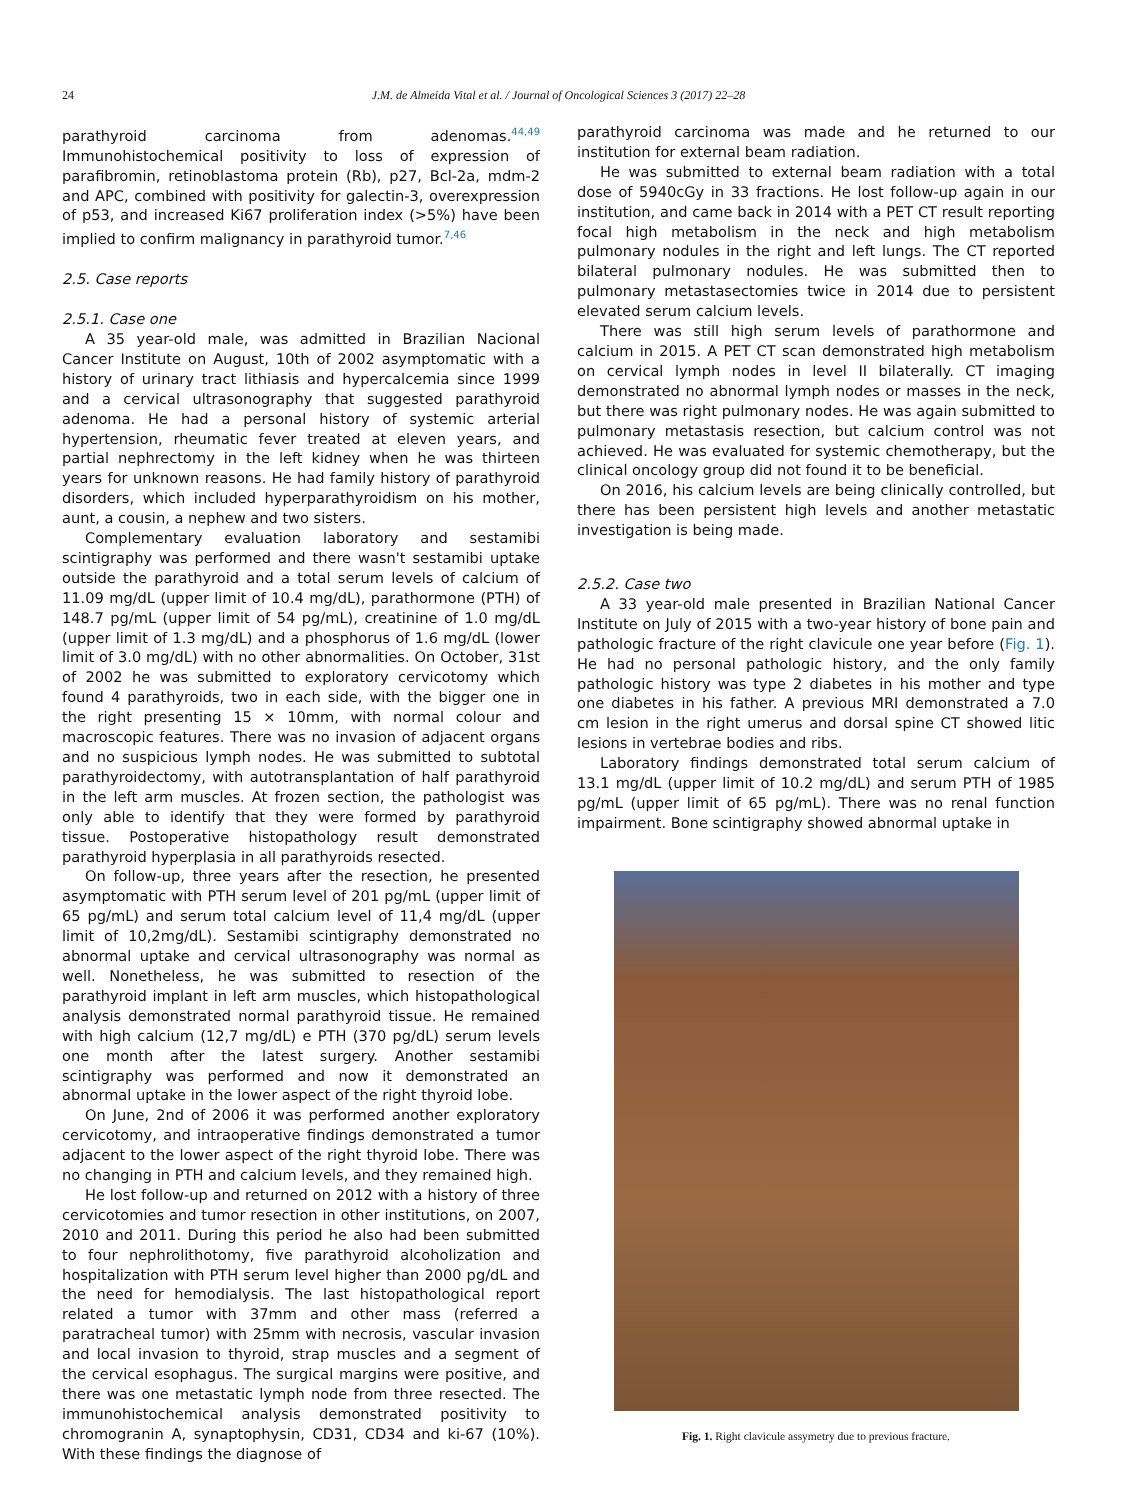24
J.M. de Almeida Vital et al. / Journal of Oncological Sciences 3 (2017) 22–28
parathyroid carcinoma from adenomas.<sup>44,49</sup> Immunohistochemical positivity to loss of expression of parafibromin, retinoblastoma protein (Rb), p27, Bcl-2a, mdm-2 and APC, combined with positivity for galectin-3, overexpression of p53, and increased Ki67 proliferation index (>5%) have been implied to confirm malignancy in parathyroid tumor.<sup>7,46</sup>
2.5. Case reports
2.5.1. Case one
A 35 year-old male, was admitted in Brazilian Nacional Cancer Institute on August, 10th of 2002 asymptomatic with a history of urinary tract lithiasis and hypercalcemia since 1999 and a cervical ultrasonography that suggested parathyroid adenoma. He had a personal history of systemic arterial hypertension, rheumatic fever treated at eleven years, and partial nephrectomy in the left kidney when he was thirteen years for unknown reasons. He had family history of parathyroid disorders, which included hyperparathyroidism on his mother, aunt, a cousin, a nephew and two sisters.
Complementary evaluation laboratory and sestamibi scintigraphy was performed and there wasn't sestamibi uptake outside the parathyroid and a total serum levels of calcium of 11.09 mg/dL (upper limit of 10.4 mg/dL), parathormone (PTH) of 148.7 pg/mL (upper limit of 54 pg/mL), creatinine of 1.0 mg/dL (upper limit of 1.3 mg/dL) and a phosphorus of 1.6 mg/dL (lower limit of 3.0 mg/dL) with no other abnormalities. On October, 31st of 2002 he was submitted to exploratory cervicotomy which found 4 parathyroids, two in each side, with the bigger one in the right presenting 15 × 10mm, with normal colour and macroscopic features. There was no invasion of adjacent organs and no suspicious lymph nodes. He was submitted to subtotal parathyroidectomy, with autotransplantation of half parathyroid in the left arm muscles. At frozen section, the pathologist was only able to identify that they were formed by parathyroid tissue. Postoperative histopathology result demonstrated parathyroid hyperplasia in all parathyroids resected.
On follow-up, three years after the resection, he presented asymptomatic with PTH serum level of 201 pg/mL (upper limit of 65 pg/mL) and serum total calcium level of 11,4 mg/dL (upper limit of 10,2mg/dL). Sestamibi scintigraphy demonstrated no abnormal uptake and cervical ultrasonography was normal as well. Nonetheless, he was submitted to resection of the parathyroid implant in left arm muscles, which histopathological analysis demonstrated normal parathyroid tissue. He remained with high calcium (12,7 mg/dL) e PTH (370 pg/dL) serum levels one month after the latest surgery. Another sestamibi scintigraphy was performed and now it demonstrated an abnormal uptake in the lower aspect of the right thyroid lobe.
On June, 2nd of 2006 it was performed another exploratory cervicotomy, and intraoperative findings demonstrated a tumor adjacent to the lower aspect of the right thyroid lobe. There was no changing in PTH and calcium levels, and they remained high.
He lost follow-up and returned on 2012 with a history of three cervicotomies and tumor resection in other institutions, on 2007, 2010 and 2011. During this period he also had been submitted to four nephrolithotomy, five parathyroid alcoholization and hospitalization with PTH serum level higher than 2000 pg/dL and the need for hemodialysis. The last histopathological report related a tumor with 37mm and other mass (referred a paratracheal tumor) with 25mm with necrosis, vascular invasion and local invasion to thyroid, strap muscles and a segment of the cervical esophagus. The surgical margins were positive, and there was one metastatic lymph node from three resected. The immunohistochemical analysis demonstrated positivity to chromogranin A, synaptophysin, CD31, CD34 and ki-67 (10%). With these findings the diagnose of
parathyroid carcinoma was made and he returned to our institution for external beam radiation.
He was submitted to external beam radiation with a total dose of 5940cGy in 33 fractions. He lost follow-up again in our institution, and came back in 2014 with a PET CT result reporting focal high metabolism in the neck and high metabolism pulmonary nodules in the right and left lungs. The CT reported bilateral pulmonary nodules. He was submitted then to pulmonary metastasectomies twice in 2014 due to persistent elevated serum calcium levels.
There was still high serum levels of parathormone and calcium in 2015. A PET CT scan demonstrated high metabolism on cervical lymph nodes in level II bilaterally. CT imaging demonstrated no abnormal lymph nodes or masses in the neck, but there was right pulmonary nodes. He was again submitted to pulmonary metastasis resection, but calcium control was not achieved. He was evaluated for systemic chemotherapy, but the clinical oncology group did not found it to be beneficial.
On 2016, his calcium levels are being clinically controlled, but there has been persistent high levels and another metastatic investigation is being made.
2.5.2. Case two
A 33 year-old male presented in Brazilian National Cancer Institute on July of 2015 with a two-year history of bone pain and pathologic fracture of the right clavicule one year before (Fig. 1). He had no personal pathologic history, and the only family pathologic history was type 2 diabetes in his mother and type one diabetes in his father. A previous MRI demonstrated a 7.0 cm lesion in the right umerus and dorsal spine CT showed litic lesions in vertebrae bodies and ribs.
Laboratory findings demonstrated total serum calcium of 13.1 mg/dL (upper limit of 10.2 mg/dL) and serum PTH of 1985 pg/mL (upper limit of 65 pg/mL). There was no renal function impairment. Bone scintigraphy showed abnormal uptake in
Fig. 1. Right clavicule assymetry due to previous fracture.